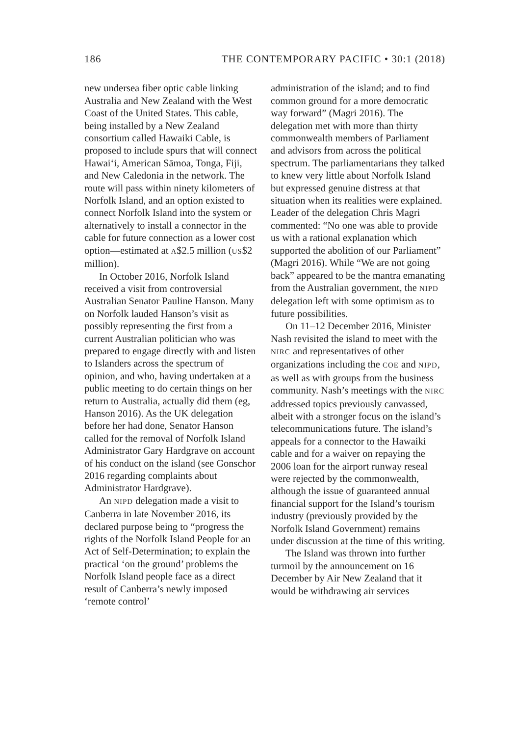186 THE CONTEMPORARY PACIFIC • 30:1 (2018)
new undersea fiber optic cable linking Australia and New Zealand with the West Coast of the United States. This cable, being installed by a New Zealand consortium called Hawaiki Cable, is proposed to include spurs that will connect Hawai‘i, American Sāmoa, Tonga, Fiji, and New Caledonia in the network. The route will pass within ninety kilometers of Norfolk Island, and an option existed to connect Norfolk Island into the system or alternatively to install a connector in the cable for future connection as a lower cost option—estimated at A$2.5 million (US$2 million).
In October 2016, Norfolk Island received a visit from controversial Australian Senator Pauline Hanson. Many on Norfolk lauded Hanson’s visit as possibly representing the first from a current Australian politician who was prepared to engage directly with and listen to Islanders across the spectrum of opinion, and who, having undertaken at a public meeting to do certain things on her return to Australia, actually did them (eg, Hanson 2016). As the UK delegation before her had done, Senator Hanson called for the removal of Norfolk Island Administrator Gary Hardgrave on account of his conduct on the island (see Gonschor 2016 regarding complaints about Administrator Hardgrave).
An NIPD delegation made a visit to Canberra in late November 2016, its declared purpose being to “progress the rights of the Norfolk Island People for an Act of Self-Determination; to explain the practical ‘on the ground’ problems the Norfolk Island people face as a direct result of Canberra’s newly imposed ‘remote control’
administration of the island; and to find common ground for a more democratic way forward” (Magri 2016). The delegation met with more than thirty commonwealth members of Parliament and advisors from across the political spectrum. The parliamentarians they talked to knew very little about Norfolk Island but expressed genuine distress at that situation when its realities were explained. Leader of the delegation Chris Magri commented: “No one was able to provide us with a rational explanation which supported the abolition of our Parliament” (Magri 2016). While “We are not going back” appeared to be the mantra emanating from the Australian government, the NIPD delegation left with some optimism as to future possibilities.
On 11–12 December 2016, Minister Nash revisited the island to meet with the NIRC and representatives of other organizations including the COE and NIPD, as well as with groups from the business community. Nash’s meetings with the NIRC addressed topics previously canvassed, albeit with a stronger focus on the island’s telecommunications future. The island’s appeals for a connector to the Hawaiki cable and for a waiver on repaying the 2006 loan for the airport runway reseal were rejected by the commonwealth, although the issue of guaranteed annual financial support for the Island’s tourism industry (previously provided by the Norfolk Island Government) remains under discussion at the time of this writing.
The Island was thrown into further turmoil by the announcement on 16 December by Air New Zealand that it would be withdrawing air services